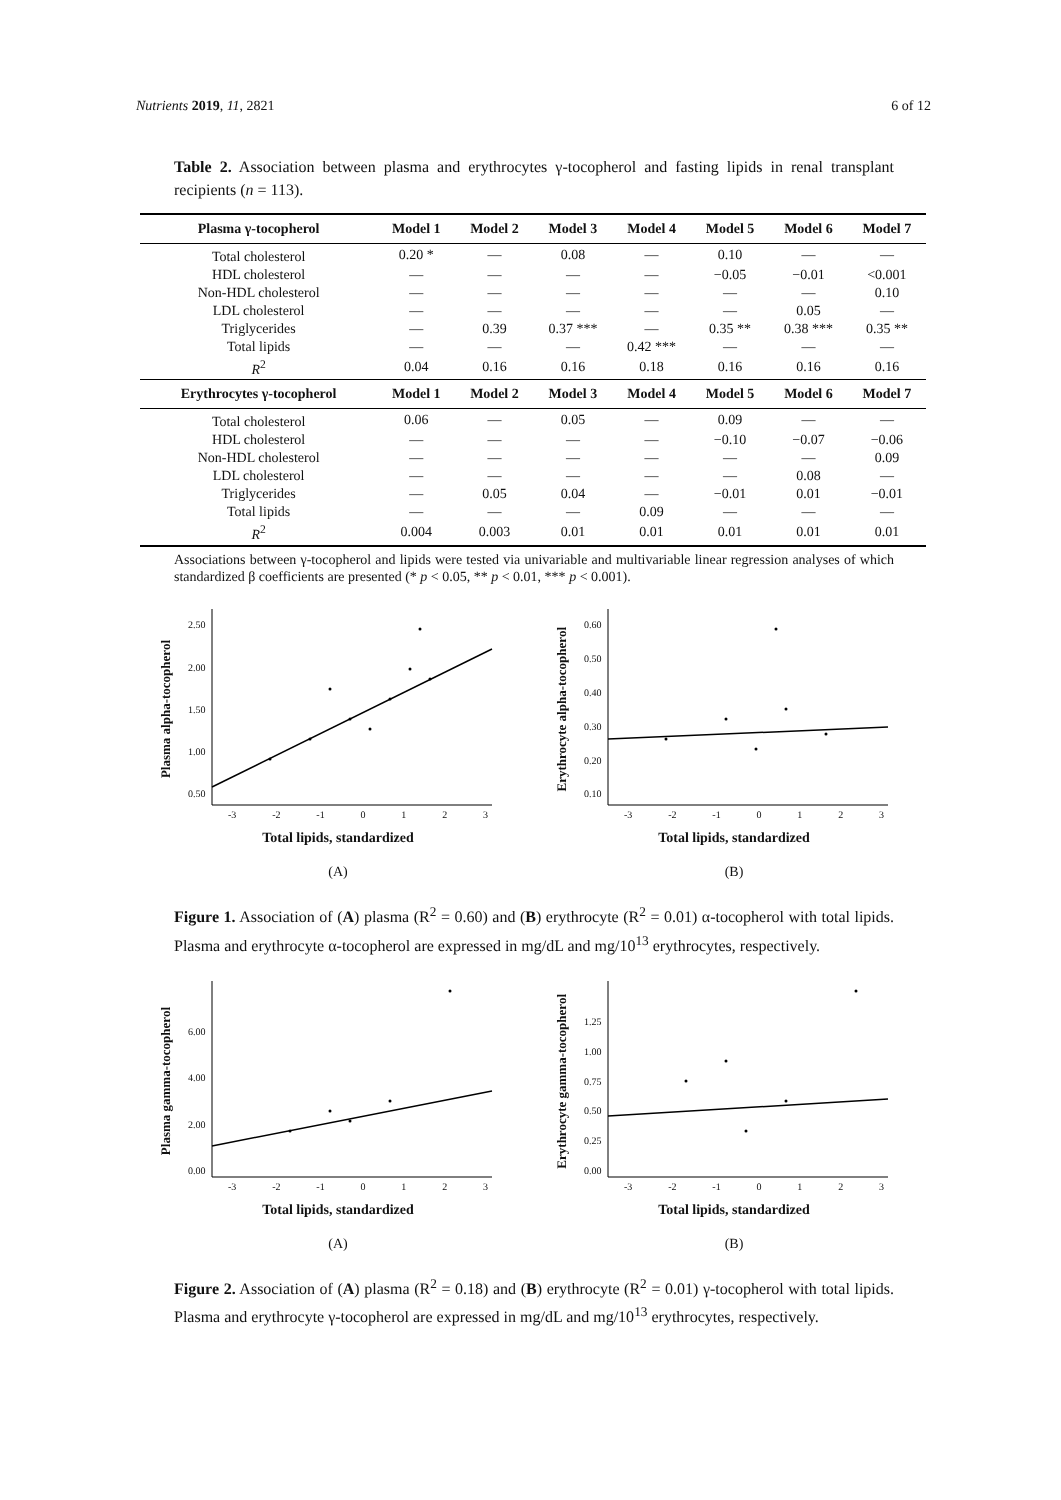Nutrients 2019, 11, 2821 6 of 12
Table 2. Association between plasma and erythrocytes γ-tocopherol and fasting lipids in renal transplant recipients (n = 113).
| Plasma γ-tocopherol | Model 1 | Model 2 | Model 3 | Model 4 | Model 5 | Model 6 | Model 7 |
| --- | --- | --- | --- | --- | --- | --- | --- |
| Total cholesterol | 0.20 * | — | 0.08 | — | 0.10 | — | — |
| HDL cholesterol | — | — | — | — | −0.05 | −0.01 | <0.001 |
| Non-HDL cholesterol | — | — | — | — | — | — | 0.10 |
| LDL cholesterol | — | — | — | — | — | 0.05 | — |
| Triglycerides | — | 0.39 | 0.37 *** | — | 0.35 ** | 0.38 *** | 0.35 ** |
| Total lipids | — | — | — | 0.42 *** | — | — | — |
| R<sup>2</sup> | 0.04 | 0.16 | 0.16 | 0.18 | 0.16 | 0.16 | 0.16 |
| Erythrocytes γ-tocopherol | Model 1 | Model 2 | Model 3 | Model 4 | Model 5 | Model 6 | Model 7 |
| Total cholesterol | 0.06 | — | 0.05 | — | 0.09 | — | — |
| HDL cholesterol | — | — | — | — | −0.10 | −0.07 | −0.06 |
| Non-HDL cholesterol | — | — | — | — | — | — | 0.09 |
| LDL cholesterol | — | — | — | — | — | 0.08 | — |
| Triglycerides | — | 0.05 | 0.04 | — | −0.01 | 0.01 | −0.01 |
| Total lipids | — | — | — | 0.09 | — | — | — |
| R<sup>2</sup> | 0.004 | 0.003 | 0.01 | 0.01 | 0.01 | 0.01 | 0.01 |
Associations between γ-tocopherol and lipids were tested via univariable and multivariable linear regression analyses of which standardized β coefficients are presented (* p < 0.05, ** p < 0.01, *** p < 0.001).
Plasma alpha-tocopherol
2.50
2.00
1.50
1.00
0.50
-3 -2 -1 0 1 2 3
Total lipids, standardized
(A)
Erythrocyte alpha-tocopherol
0.60
0.50
0.40
0.30
0.20
0.10
-3 -2 -1 0 1 2 3
Total lipids, standardized
(B)
Figure 1. Association of (A) plasma (R<sup>2</sup> = 0.60) and (B) erythrocyte (R<sup>2</sup> = 0.01) α-tocopherol with total lipids. Plasma and erythrocyte α-tocopherol are expressed in mg/dL and mg/10<sup>13</sup> erythrocytes, respectively.
Plasma gamma-tocopherol
6.00
4.00
2.00
0.00
-3 -2 -1 0 1 2 3
Total lipids, standardized
(A)
Erythrocyte gamma-tocopherol
1.25
1.00
0.75
0.50
0.25
0.00
-3 -2 -1 0 1 2 3
Total lipids, standardized
(B)
Figure 2. Association of (A) plasma (R<sup>2</sup> = 0.18) and (B) erythrocyte (R<sup>2</sup> = 0.01) γ-tocopherol with total lipids. Plasma and erythrocyte γ-tocopherol are expressed in mg/dL and mg/10<sup>13</sup> erythrocytes, respectively.